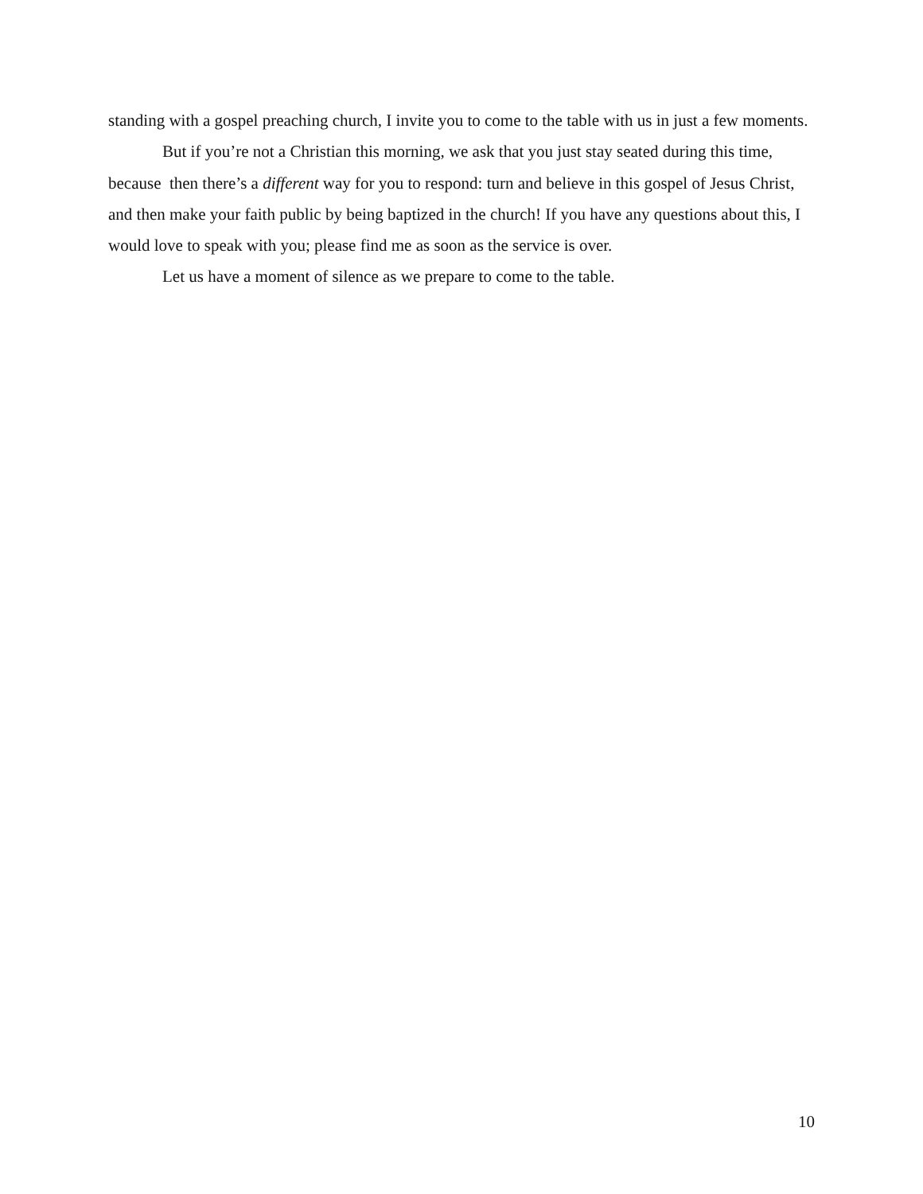standing with a gospel preaching church, I invite you to come to the table with us in just a few moments.
But if you’re not a Christian this morning, we ask that you just stay seated during this time, because then there’s a different way for you to respond: turn and believe in this gospel of Jesus Christ, and then make your faith public by being baptized in the church! If you have any questions about this, I would love to speak with you; please find me as soon as the service is over.
Let us have a moment of silence as we prepare to come to the table.
10